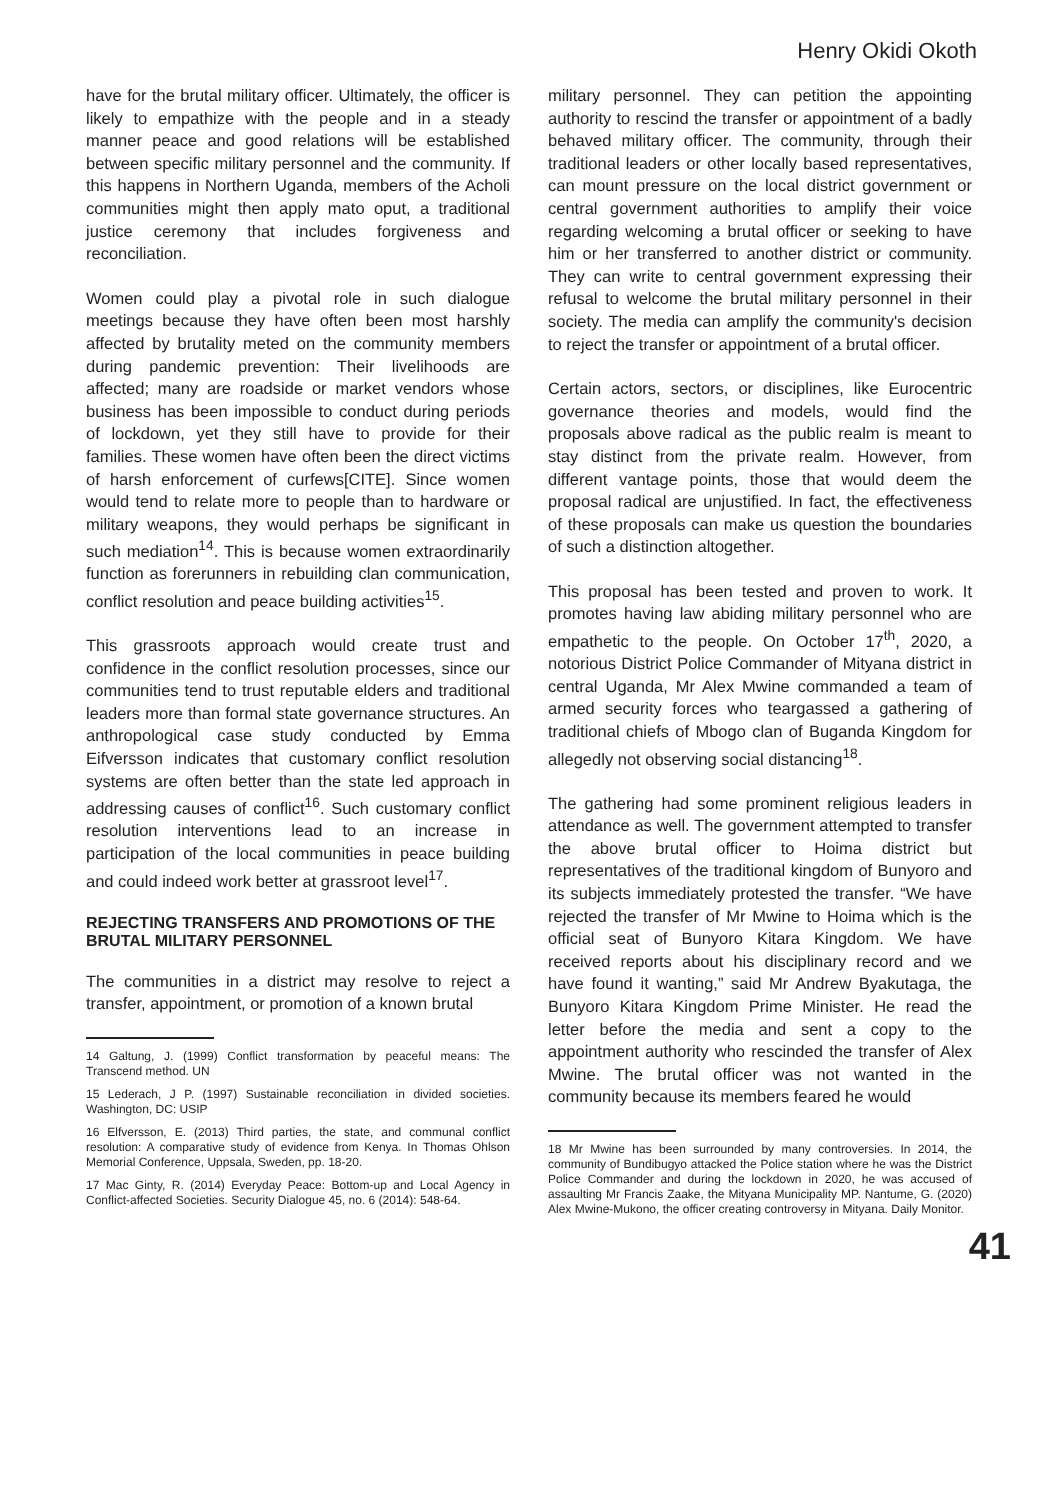Henry Okidi Okoth
have for the brutal military officer. Ultimately, the officer is likely to empathize with the people and in a steady manner peace and good relations will be established between specific military personnel and the community. If this happens in Northern Uganda, members of the Acholi communities might then apply mato oput, a traditional justice ceremony that includes forgiveness and reconciliation.
Women could play a pivotal role in such dialogue meetings because they have often been most harshly affected by brutality meted on the community members during pandemic prevention: Their livelihoods are affected; many are roadside or market vendors whose business has been impossible to conduct during periods of lockdown, yet they still have to provide for their families. These women have often been the direct victims of harsh enforcement of curfews[CITE]. Since women would tend to relate more to people than to hardware or military weapons, they would perhaps be significant in such mediation<sup>14</sup>. This is because women extraordinarily function as forerunners in rebuilding clan communication, conflict resolution and peace building activities<sup>15</sup>.
This grassroots approach would create trust and confidence in the conflict resolution processes, since our communities tend to trust reputable elders and traditional leaders more than formal state governance structures. An anthropological case study conducted by Emma Eifversson indicates that customary conflict resolution systems are often better than the state led approach in addressing causes of conflict<sup>16</sup>. Such customary conflict resolution interventions lead to an increase in participation of the local communities in peace building and could indeed work better at grassroot level<sup>17</sup>.
REJECTING TRANSFERS AND PROMOTIONS OF THE BRUTAL MILITARY PERSONNEL
The communities in a district may resolve to reject a transfer, appointment, or promotion of a known brutal
14 Galtung, J. (1999) Conflict transformation by peaceful means: The Transcend method. UN
15 Lederach, J P. (1997) Sustainable reconciliation in divided societies. Washington, DC: USIP
16 Elfversson, E. (2013) Third parties, the state, and communal conflict resolution: A comparative study of evidence from Kenya. In Thomas Ohlson Memorial Conference, Uppsala, Sweden, pp. 18-20.
17 Mac Ginty, R. (2014) Everyday Peace: Bottom-up and Local Agency in Conflict-affected Societies. Security Dialogue 45, no. 6 (2014): 548-64.
military personnel. They can petition the appointing authority to rescind the transfer or appointment of a badly behaved military officer. The community, through their traditional leaders or other locally based representatives, can mount pressure on the local district government or central government authorities to amplify their voice regarding welcoming a brutal officer or seeking to have him or her transferred to another district or community. They can write to central government expressing their refusal to welcome the brutal military personnel in their society. The media can amplify the community's decision to reject the transfer or appointment of a brutal officer.
Certain actors, sectors, or disciplines, like Eurocentric governance theories and models, would find the proposals above radical as the public realm is meant to stay distinct from the private realm. However, from different vantage points, those that would deem the proposal radical are unjustified. In fact, the effectiveness of these proposals can make us question the boundaries of such a distinction altogether.
This proposal has been tested and proven to work. It promotes having law abiding military personnel who are empathetic to the people. On October 17<sup>th</sup>, 2020, a notorious District Police Commander of Mityana district in central Uganda, Mr Alex Mwine commanded a team of armed security forces who teargassed a gathering of traditional chiefs of Mbogo clan of Buganda Kingdom for allegedly not observing social distancing<sup>18</sup>.
The gathering had some prominent religious leaders in attendance as well. The government attempted to transfer the above brutal officer to Hoima district but representatives of the traditional kingdom of Bunyoro and its subjects immediately protested the transfer. “We have rejected the transfer of Mr Mwine to Hoima which is the official seat of Bunyoro Kitara Kingdom. We have received reports about his disciplinary record and we have found it wanting,” said Mr Andrew Byakutaga, the Bunyoro Kitara Kingdom Prime Minister. He read the letter before the media and sent a copy to the appointment authority who rescinded the transfer of Alex Mwine. The brutal officer was not wanted in the community because its members feared he would
18 Mr Mwine has been surrounded by many controversies. In 2014, the community of Bundibugyo attacked the Police station where he was the District Police Commander and during the lockdown in 2020, he was accused of assaulting Mr Francis Zaake, the Mityana Municipality MP. Nantume, G. (2020) Alex Mwine-Mukono, the officer creating controversy in Mityana. Daily Monitor.
41